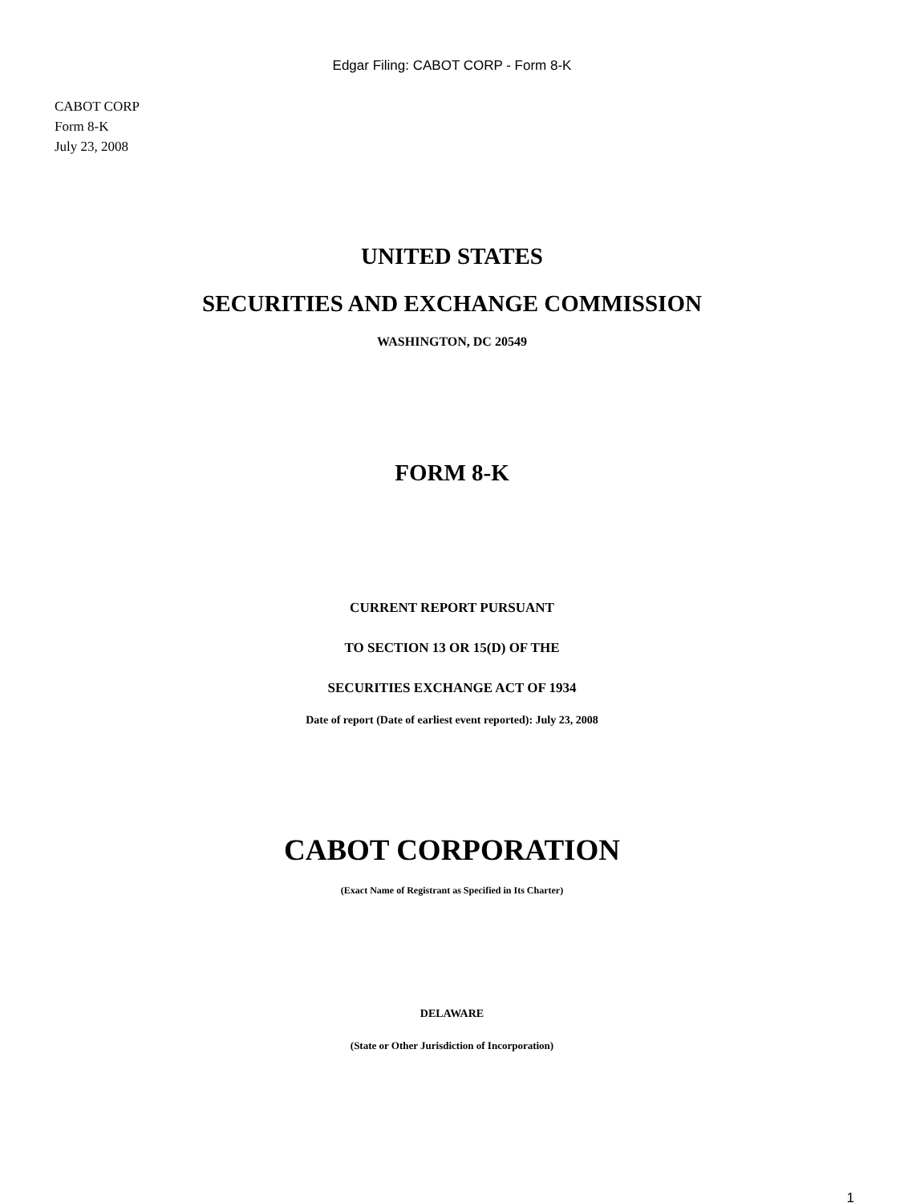Edgar Filing: CABOT CORP - Form 8-K
CABOT CORP
Form 8-K
July 23, 2008
UNITED STATES
SECURITIES AND EXCHANGE COMMISSION
WASHINGTON, DC 20549
FORM 8-K
CURRENT REPORT PURSUANT
TO SECTION 13 OR 15(D) OF THE
SECURITIES EXCHANGE ACT OF 1934
Date of report (Date of earliest event reported): July 23, 2008
CABOT CORPORATION
(Exact Name of Registrant as Specified in Its Charter)
DELAWARE
(State or Other Jurisdiction of Incorporation)
1